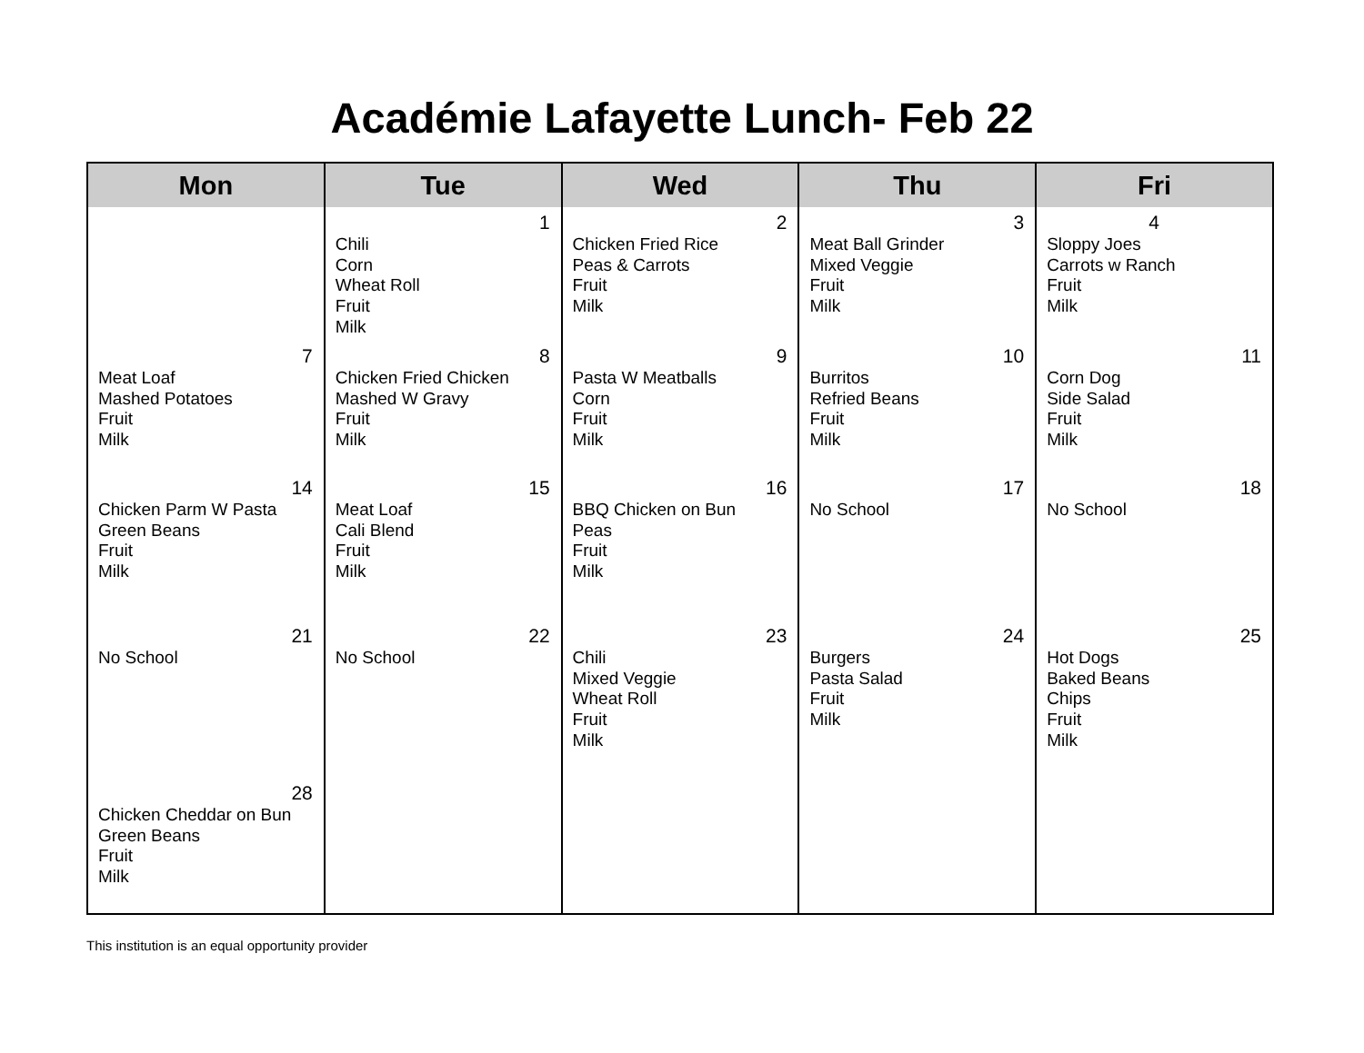Académie Lafayette Lunch- Feb 22
| Mon | Tue | Wed | Thu | Fri |
| --- | --- | --- | --- | --- |
| | 1 Chili Corn Wheat Roll Fruit Milk | 2 Chicken Fried Rice Peas & Carrots Fruit Milk | 3 Meat Ball Grinder Mixed Veggie Fruit Milk | 4 Sloppy Joes Carrots w Ranch Fruit Milk |
| 7 Meat Loaf Mashed Potatoes Fruit Milk | 8 Chicken Fried Chicken Mashed W Gravy Fruit Milk | 9 Pasta W Meatballs Corn Fruit Milk | 10 Burritos Refried Beans Fruit Milk | 11 Corn Dog Side Salad Fruit Milk |
| 14 Chicken Parm W Pasta Green Beans Fruit Milk | 15 Meat Loaf Cali Blend Fruit Milk | 16 BBQ Chicken on Bun Peas Fruit Milk | 17 No School | 18 No School |
| 21 No School | 22 No School | 23 Chili Mixed Veggie Wheat Roll Fruit Milk | 24 Burgers Pasta Salad Fruit Milk | 25 Hot Dogs Baked Beans Chips Fruit Milk |
| 28 Chicken Cheddar on Bun Green Beans Fruit Milk | | | | |
This institution is an equal opportunity provider